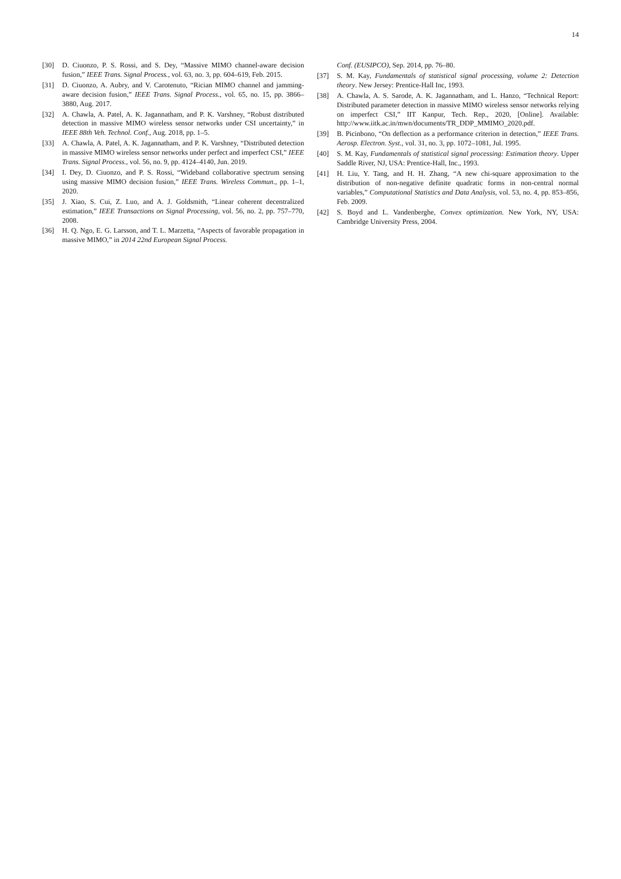14
[30] D. Ciuonzo, P. S. Rossi, and S. Dey, “Massive MIMO channel-aware decision fusion,” IEEE Trans. Signal Process., vol. 63, no. 3, pp. 604–619, Feb. 2015.
[31] D. Ciuonzo, A. Aubry, and V. Carotenuto, “Rician MIMO channel and jamming-aware decision fusion,” IEEE Trans. Signal Process., vol. 65, no. 15, pp. 3866–3880, Aug. 2017.
[32] A. Chawla, A. Patel, A. K. Jagannatham, and P. K. Varshney, “Robust distributed detection in massive MIMO wireless sensor networks under CSI uncertainty,” in IEEE 88th Veh. Technol. Conf., Aug. 2018, pp. 1–5.
[33] A. Chawla, A. Patel, A. K. Jagannatham, and P. K. Varshney, “Distributed detection in massive MIMO wireless sensor networks under perfect and imperfect CSI,” IEEE Trans. Signal Process., vol. 56, no. 9, pp. 4124–4140, Jun. 2019.
[34] I. Dey, D. Ciuonzo, and P. S. Rossi, “Wideband collaborative spectrum sensing using massive MIMO decision fusion,” IEEE Trans. Wireless Commun., pp. 1–1, 2020.
[35] J. Xiao, S. Cui, Z. Luo, and A. J. Goldsmith, “Linear coherent decentralized estimation,” IEEE Transactions on Signal Processing, vol. 56, no. 2, pp. 757–770, 2008.
[36] H. Q. Ngo, E. G. Larsson, and T. L. Marzetta, “Aspects of favorable propagation in massive MIMO,” in 2014 22nd European Signal Process.
Conf. (EUSIPCO), Sep. 2014, pp. 76–80.
[37] S. M. Kay, Fundamentals of statistical signal processing, volume 2: Detection theory. New Jersey: Prentice-Hall Inc, 1993.
[38] A. Chawla, A. S. Sarode, A. K. Jagannatham, and L. Hanzo, “Technical Report: Distributed parameter detection in massive MIMO wireless sensor networks relying on imperfect CSI,” IIT Kanpur, Tech. Rep., 2020, [Online]. Available: http://www.iitk.ac.in/mwn/documents/TR_DDP_MMIMO_2020.pdf.
[39] B. Picinbono, “On deflection as a performance criterion in detection,” IEEE Trans. Aerosp. Electron. Syst., vol. 31, no. 3, pp. 1072–1081, Jul. 1995.
[40] S. M. Kay, Fundamentals of statistical signal processing: Estimation theory. Upper Saddle River, NJ, USA: Prentice-Hall, Inc., 1993.
[41] H. Liu, Y. Tang, and H. H. Zhang, “A new chi-square approximation to the distribution of non-negative definite quadratic forms in non-central normal variables,” Computational Statistics and Data Analysis, vol. 53, no. 4, pp. 853–856, Feb. 2009.
[42] S. Boyd and L. Vandenberghe, Convex optimization. New York, NY, USA: Cambridge University Press, 2004.